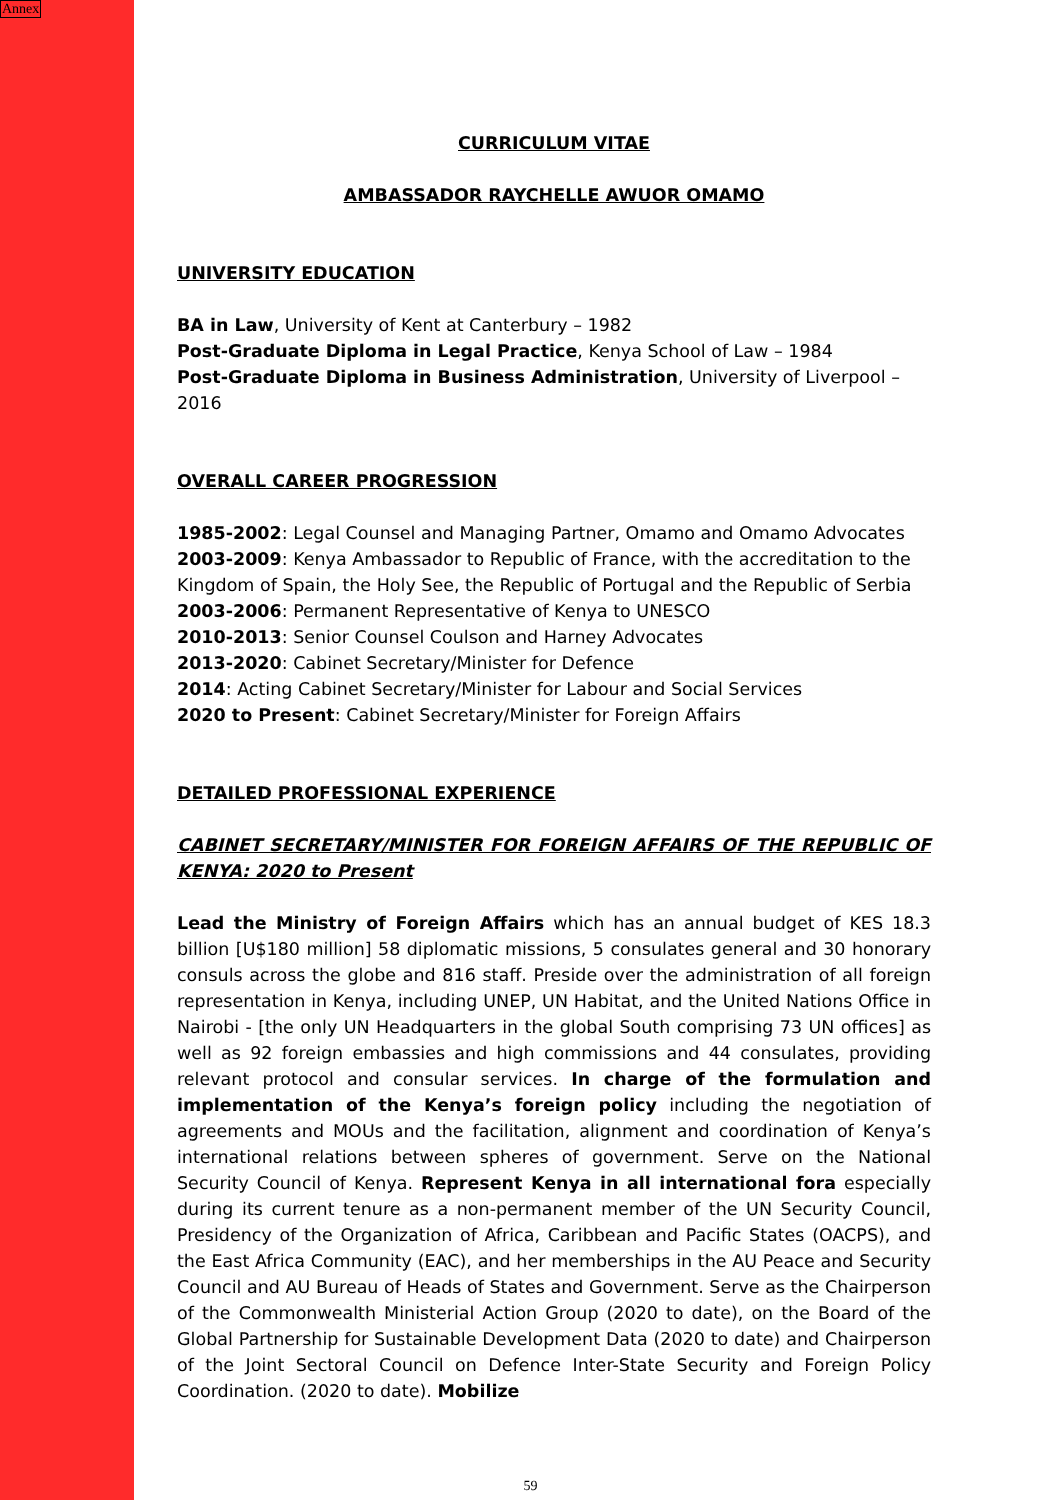Annex
CURRICULUM VITAE
AMBASSADOR RAYCHELLE AWUOR OMAMO
UNIVERSITY EDUCATION
BA in Law, University of Kent at Canterbury – 1982
Post-Graduate Diploma in Legal Practice, Kenya School of Law – 1984
Post-Graduate Diploma in Business Administration, University of Liverpool – 2016
OVERALL CAREER PROGRESSION
1985-2002: Legal Counsel and Managing Partner, Omamo and Omamo Advocates
2003-2009: Kenya Ambassador to Republic of France, with the accreditation to the Kingdom of Spain, the Holy See, the Republic of Portugal and the Republic of Serbia
2003-2006: Permanent Representative of Kenya to UNESCO
2010-2013: Senior Counsel Coulson and Harney Advocates
2013-2020: Cabinet Secretary/Minister for Defence
2014: Acting Cabinet Secretary/Minister for Labour and Social Services
2020 to Present: Cabinet Secretary/Minister for Foreign Affairs
DETAILED PROFESSIONAL EXPERIENCE
CABINET SECRETARY/MINISTER FOR FOREIGN AFFAIRS OF THE REPUBLIC OF KENYA: 2020 to Present
Lead the Ministry of Foreign Affairs which has an annual budget of KES 18.3 billion [U$180 million] 58 diplomatic missions, 5 consulates general and 30 honorary consuls across the globe and 816 staff. Preside over the administration of all foreign representation in Kenya, including UNEP, UN Habitat, and the United Nations Office in Nairobi - [the only UN Headquarters in the global South comprising 73 UN offices] as well as 92 foreign embassies and high commissions and 44 consulates, providing relevant protocol and consular services. In charge of the formulation and implementation of the Kenya’s foreign policy including the negotiation of agreements and MOUs and the facilitation, alignment and coordination of Kenya’s international relations between spheres of government. Serve on the National Security Council of Kenya. Represent Kenya in all international fora especially during its current tenure as a non-permanent member of the UN Security Council, Presidency of the Organization of Africa, Caribbean and Pacific States (OACPS), and the East Africa Community (EAC), and her memberships in the AU Peace and Security Council and AU Bureau of Heads of States and Government. Serve as the Chairperson of the Commonwealth Ministerial Action Group (2020 to date), on the Board of the Global Partnership for Sustainable Development Data (2020 to date) and Chairperson of the Joint Sectoral Council on Defence Inter-State Security and Foreign Policy Coordination. (2020 to date). Mobilize
59